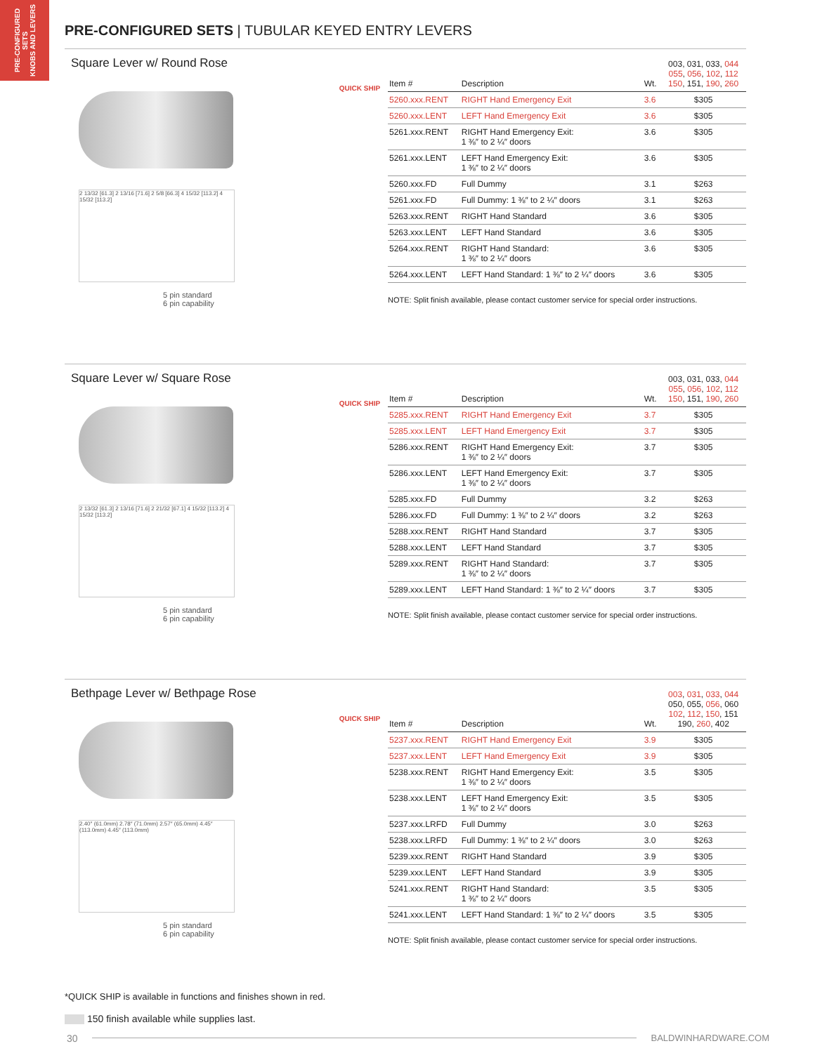PRE-CONFIGURED SETS
KNOBS AND LEVERS
PRE-CONFIGURED SETS | TUBULAR KEYED ENTRY LEVERS
Square Lever w/ Round Rose
2 13/32 [61.3] 2 13/16 [71.6] 2 5/8 [66.3] 4 15/32 [113.2] 4 15/32 [113.2]
5 pin standard
6 pin capability
QUICK SHIP
| Item # | Description | Wt. | 003, 031, 033, 044 055 , 056 , 102 , 112 150 , 151, 190 , 260 |
| --- | --- | --- | --- |
| 5260.xxx.RENT | RIGHT Hand Emergency Exit | 3.6 | $305 |
| 5260.xxx.LENT | LEFT Hand Emergency Exit | 3.6 | $305 |
| 5261.xxx.RENT | RIGHT Hand Emergency Exit: 1 ⅜″ to 2 ¼″ doors | 3.6 | $305 |
| 5261.xxx.LENT | LEFT Hand Emergency Exit: 1 ⅜″ to 2 ¼″ doors | 3.6 | $305 |
| 5260.xxx.FD | Full Dummy | 3.1 | $263 |
| 5261.xxx.FD | Full Dummy: 1 ⅜″ to 2 ¼″ doors | 3.1 | $263 |
| 5263.xxx.RENT | RIGHT Hand Standard | 3.6 | $305 |
| 5263.xxx.LENT | LEFT Hand Standard | 3.6 | $305 |
| 5264.xxx.RENT | RIGHT Hand Standard: 1 ⅜″ to 2 ¼″ doors | 3.6 | $305 |
| 5264.xxx.LENT | LEFT Hand Standard: 1 ⅜″ to 2 ¼″ doors | 3.6 | $305 |
NOTE: Split finish available, please contact customer service for special order instructions.
Square Lever w/ Square Rose
2 13/32 [61.3] 2 13/16 [71.6] 2 21/32 [67.1] 4 15/32 [113.2] 4 15/32 [113.2]
5 pin standard
6 pin capability
QUICK SHIP
| Item # | Description | Wt. | 003, 031, 033, 044 055 , 056 , 102 , 112 150 , 151, 190 , 260 |
| --- | --- | --- | --- |
| 5285.xxx.RENT | RIGHT Hand Emergency Exit | 3.7 | $305 |
| 5285.xxx.LENT | LEFT Hand Emergency Exit | 3.7 | $305 |
| 5286.xxx.RENT | RIGHT Hand Emergency Exit: 1 ⅜″ to 2 ¼″ doors | 3.7 | $305 |
| 5286.xxx.LENT | LEFT Hand Emergency Exit: 1 ⅜″ to 2 ¼″ doors | 3.7 | $305 |
| 5285.xxx.FD | Full Dummy | 3.2 | $263 |
| 5286.xxx.FD | Full Dummy: 1 ⅜″ to 2 ¼″ doors | 3.2 | $263 |
| 5288.xxx.RENT | RIGHT Hand Standard | 3.7 | $305 |
| 5288.xxx.LENT | LEFT Hand Standard | 3.7 | $305 |
| 5289.xxx.RENT | RIGHT Hand Standard: 1 ⅜″ to 2 ¼″ doors | 3.7 | $305 |
| 5289.xxx.LENT | LEFT Hand Standard: 1 ⅜″ to 2 ¼″ doors | 3.7 | $305 |
NOTE: Split finish available, please contact customer service for special order instructions.
Bethpage Lever w/ Bethpage Rose
2.40″ (61.0mm) 2.78″ (71.0mm) 2.57″ (65.0mm) 4.45″ (113.0mm) 4.45″ (113.0mm)
5 pin standard
6 pin capability
QUICK SHIP
| Item # | Description | Wt. | 003 , 031 , 033 , 044 050, 055, 056 , 060 102 , 112 , 150 , 151 190, 260 , 402 |
| --- | --- | --- | --- |
| 5237.xxx.RENT | RIGHT Hand Emergency Exit | 3.9 | $305 |
| 5237.xxx.LENT | LEFT Hand Emergency Exit | 3.9 | $305 |
| 5238.xxx.RENT | RIGHT Hand Emergency Exit: 1 ⅜″ to 2 ¼″ doors | 3.5 | $305 |
| 5238.xxx.LENT | LEFT Hand Emergency Exit: 1 ⅜″ to 2 ¼″ doors | 3.5 | $305 |
| 5237.xxx.LRFD | Full Dummy | 3.0 | $263 |
| 5238.xxx.LRFD | Full Dummy: 1 ⅜″ to 2 ¼″ doors | 3.0 | $263 |
| 5239.xxx.RENT | RIGHT Hand Standard | 3.9 | $305 |
| 5239.xxx.LENT | LEFT Hand Standard | 3.9 | $305 |
| 5241.xxx.RENT | RIGHT Hand Standard: 1 ⅜″ to 2 ¼″ doors | 3.5 | $305 |
| 5241.xxx.LENT | LEFT Hand Standard: 1 ⅜″ to 2 ¼″ doors | 3.5 | $305 |
NOTE: Split finish available, please contact customer service for special order instructions.
*QUICK SHIP is available in functions and finishes shown in red.
150 finish available while supplies last.
30 BALDWINHARDWARE.COM